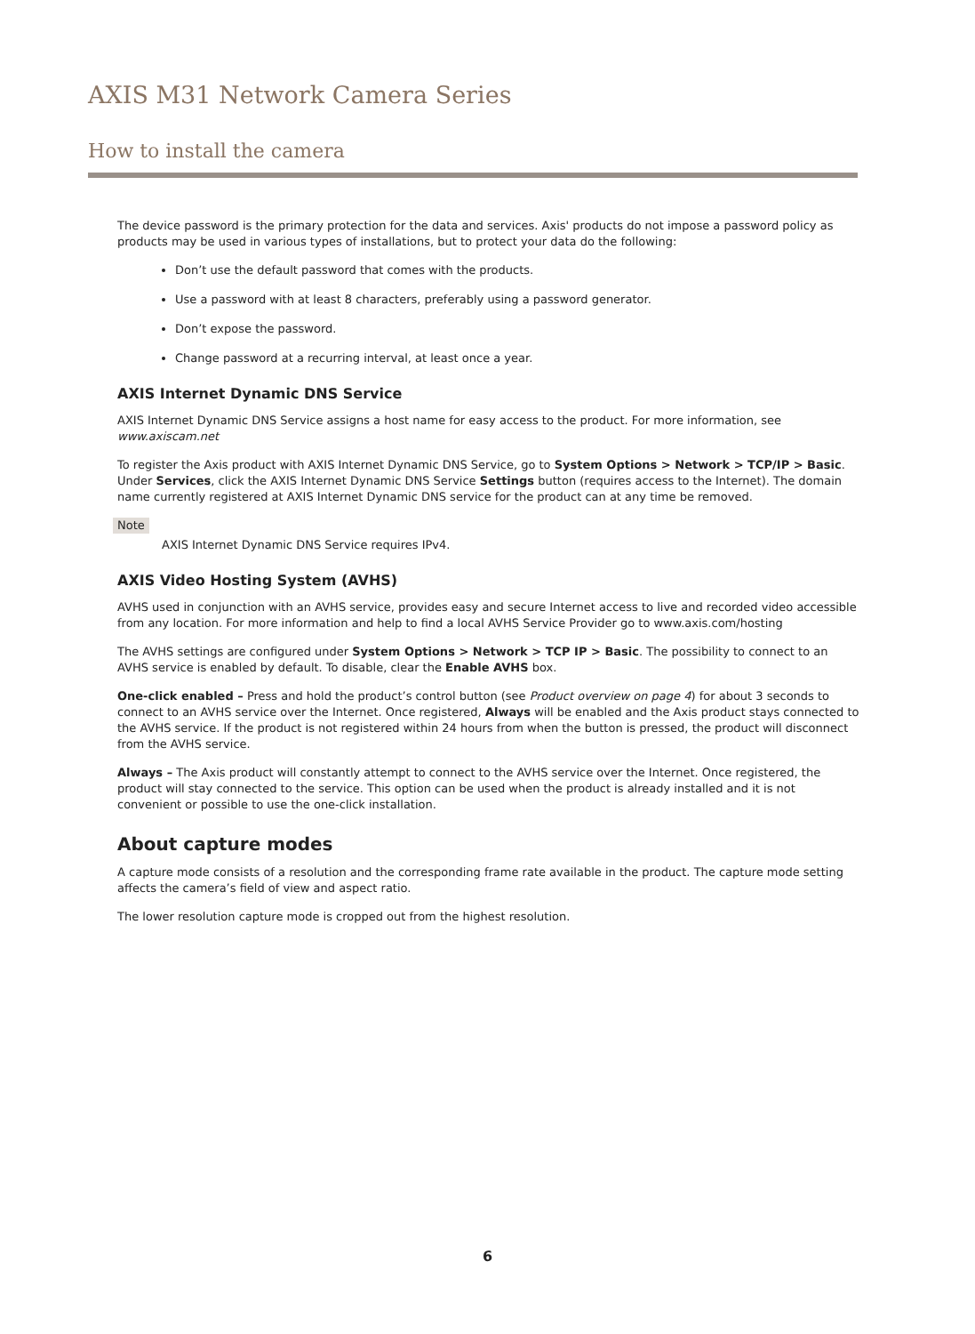AXIS M31 Network Camera Series
How to install the camera
The device password is the primary protection for the data and services. Axis' products do not impose a password policy as products may be used in various types of installations, but to protect your data do the following:
Don’t use the default password that comes with the products.
Use a password with at least 8 characters, preferably using a password generator.
Don’t expose the password.
Change password at a recurring interval, at least once a year.
AXIS Internet Dynamic DNS Service
AXIS Internet Dynamic DNS Service assigns a host name for easy access to the product. For more information, see www.axiscam.net
To register the Axis product with AXIS Internet Dynamic DNS Service, go to System Options > Network > TCP/IP > Basic. Under Services, click the AXIS Internet Dynamic DNS Service Settings button (requires access to the Internet). The domain name currently registered at AXIS Internet Dynamic DNS service for the product can at any time be removed.
Note
AXIS Internet Dynamic DNS Service requires IPv4.
AXIS Video Hosting System (AVHS)
AVHS used in conjunction with an AVHS service, provides easy and secure Internet access to live and recorded video accessible from any location. For more information and help to find a local AVHS Service Provider go to www.axis.com/hosting
The AVHS settings are configured under System Options > Network > TCP IP > Basic. The possibility to connect to an AVHS service is enabled by default. To disable, clear the Enable AVHS box.
One-click enabled – Press and hold the product’s control button (see Product overview on page 4) for about 3 seconds to connect to an AVHS service over the Internet. Once registered, Always will be enabled and the Axis product stays connected to the AVHS service. If the product is not registered within 24 hours from when the button is pressed, the product will disconnect from the AVHS service.
Always – The Axis product will constantly attempt to connect to the AVHS service over the Internet. Once registered, the product will stay connected to the service. This option can be used when the product is already installed and it is not convenient or possible to use the one-click installation.
About capture modes
A capture mode consists of a resolution and the corresponding frame rate available in the product. The capture mode setting affects the camera’s field of view and aspect ratio.
The lower resolution capture mode is cropped out from the highest resolution.
6